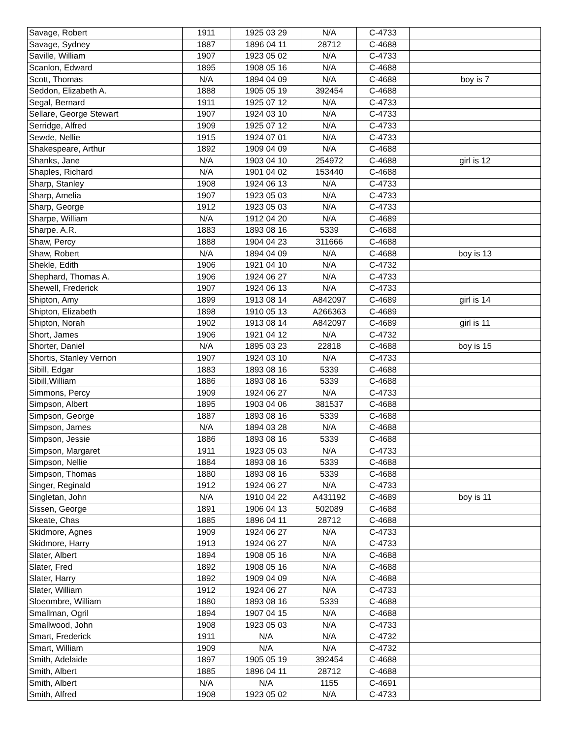| Savage, Robert | 1911 | 1925 03 29 | N/A | C-4733 | |
| Savage, Sydney | 1887 | 1896 04 11 | 28712 | C-4688 | |
| Saville, William | 1907 | 1923 05 02 | N/A | C-4733 | |
| Scanlon, Edward | 1895 | 1908 05 16 | N/A | C-4688 | |
| Scott, Thomas | N/A | 1894 04 09 | N/A | C-4688 | boy is 7 |
| Seddon, Elizabeth A. | 1888 | 1905 05 19 | 392454 | C-4688 | |
| Segal, Bernard | 1911 | 1925 07 12 | N/A | C-4733 | |
| Sellare, George Stewart | 1907 | 1924 03 10 | N/A | C-4733 | |
| Serridge, Alfred | 1909 | 1925 07 12 | N/A | C-4733 | |
| Sewde, Nellie | 1915 | 1924 07 01 | N/A | C-4733 | |
| Shakespeare, Arthur | 1892 | 1909 04 09 | N/A | C-4688 | |
| Shanks, Jane | N/A | 1903 04 10 | 254972 | C-4688 | girl is 12 |
| Shaples, Richard | N/A | 1901 04 02 | 153440 | C-4688 | |
| Sharp, Stanley | 1908 | 1924 06 13 | N/A | C-4733 | |
| Sharp, Amelia | 1907 | 1923 05 03 | N/A | C-4733 | |
| Sharp, George | 1912 | 1923 05 03 | N/A | C-4733 | |
| Sharpe, William | N/A | 1912 04 20 | N/A | C-4689 | |
| Sharpe. A.R. | 1883 | 1893 08 16 | 5339 | C-4688 | |
| Shaw, Percy | 1888 | 1904 04 23 | 311666 | C-4688 | |
| Shaw, Robert | N/A | 1894 04 09 | N/A | C-4688 | boy is 13 |
| Shekle, Edith | 1906 | 1921 04 10 | N/A | C-4732 | |
| Shephard, Thomas A. | 1906 | 1924 06 27 | N/A | C-4733 | |
| Shewell, Frederick | 1907 | 1924 06 13 | N/A | C-4733 | |
| Shipton, Amy | 1899 | 1913 08 14 | A842097 | C-4689 | girl is 14 |
| Shipton, Elizabeth | 1898 | 1910 05 13 | A266363 | C-4689 | |
| Shipton, Norah | 1902 | 1913 08 14 | A842097 | C-4689 | girl is 11 |
| Short, James | 1906 | 1921 04 12 | N/A | C-4732 | |
| Shorter, Daniel | N/A | 1895 03 23 | 22818 | C-4688 | boy is 15 |
| Shortis, Stanley Vernon | 1907 | 1924 03 10 | N/A | C-4733 | |
| Sibill, Edgar | 1883 | 1893 08 16 | 5339 | C-4688 | |
| Sibill,William | 1886 | 1893 08 16 | 5339 | C-4688 | |
| Simmons, Percy | 1909 | 1924 06 27 | N/A | C-4733 | |
| Simpson, Albert | 1895 | 1903 04 06 | 381537 | C-4688 | |
| Simpson, George | 1887 | 1893 08 16 | 5339 | C-4688 | |
| Simpson, James | N/A | 1894 03 28 | N/A | C-4688 | |
| Simpson, Jessie | 1886 | 1893 08 16 | 5339 | C-4688 | |
| Simpson, Margaret | 1911 | 1923 05 03 | N/A | C-4733 | |
| Simpson, Nellie | 1884 | 1893 08 16 | 5339 | C-4688 | |
| Simpson, Thomas | 1880 | 1893 08 16 | 5339 | C-4688 | |
| Singer, Reginald | 1912 | 1924 06 27 | N/A | C-4733 | |
| Singletan, John | N/A | 1910 04 22 | A431192 | C-4689 | boy is 11 |
| Sissen, George | 1891 | 1906 04 13 | 502089 | C-4688 | |
| Skeate, Chas | 1885 | 1896 04 11 | 28712 | C-4688 | |
| Skidmore, Agnes | 1909 | 1924 06 27 | N/A | C-4733 | |
| Skidmore, Harry | 1913 | 1924 06 27 | N/A | C-4733 | |
| Slater, Albert | 1894 | 1908 05 16 | N/A | C-4688 | |
| Slater, Fred | 1892 | 1908 05 16 | N/A | C-4688 | |
| Slater, Harry | 1892 | 1909 04 09 | N/A | C-4688 | |
| Slater, William | 1912 | 1924 06 27 | N/A | C-4733 | |
| Sloeombre, William | 1880 | 1893 08 16 | 5339 | C-4688 | |
| Smallman, Ogril | 1894 | 1907 04 15 | N/A | C-4688 | |
| Smallwood, John | 1908 | 1923 05 03 | N/A | C-4733 | |
| Smart, Frederick | 1911 | N/A | N/A | C-4732 | |
| Smart, William | 1909 | N/A | N/A | C-4732 | |
| Smith, Adelaide | 1897 | 1905 05 19 | 392454 | C-4688 | |
| Smith, Albert | 1885 | 1896 04 11 | 28712 | C-4688 | |
| Smith, Albert | N/A | N/A | 1155 | C-4691 | |
| Smith, Alfred | 1908 | 1923 05 02 | N/A | C-4733 | |